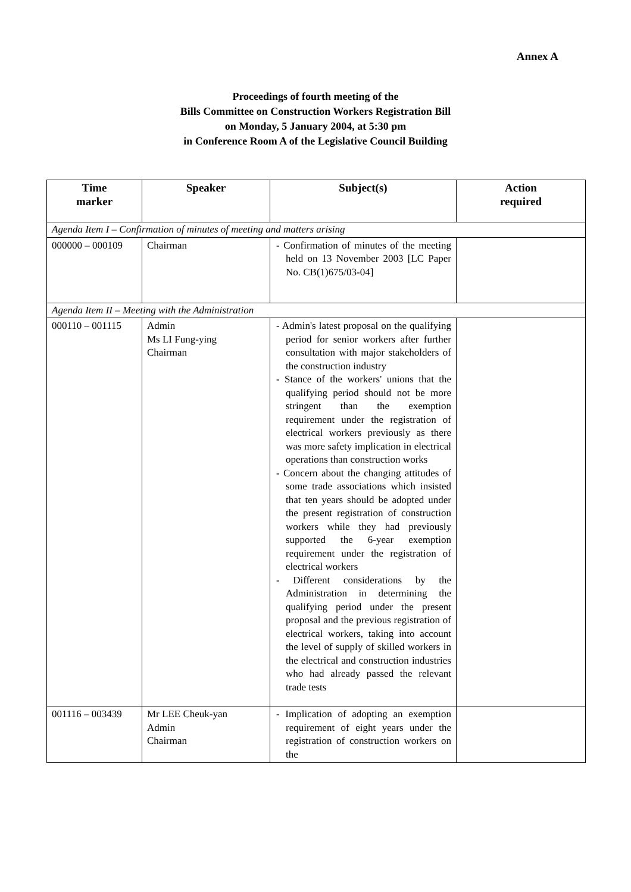Annex A
Proceedings of fourth meeting of the
Bills Committee on Construction Workers Registration Bill
on Monday, 5 January 2004, at 5:30 pm
in Conference Room A of the Legislative Council Building
| Time marker | Speaker | Subject(s) | Action required |
| --- | --- | --- | --- |
| Agenda Item I – Confirmation of minutes of meeting and matters arising | | | |
| 000000 – 000109 | Chairman | - Confirmation of minutes of the meeting held on 13 November 2003 [LC Paper No. CB(1)675/03-04] | |
| Agenda Item II – Meeting with the Administration | | | |
| 000110 – 001115 | Admin Ms LI Fung-ying Chairman | - Admin's latest proposal on the qualifying period for senior workers after further consultation with major stakeholders of the construction industry - Stance of the workers' unions that the qualifying period should not be more stringent than the exemption requirement under the registration of electrical workers previously as there was more safety implication in electrical operations than construction works - Concern about the changing attitudes of some trade associations which insisted that ten years should be adopted under the present registration of construction workers while they had previously supported the 6-year exemption requirement under the registration of electrical workers - Different considerations by the Administration in determining the qualifying period under the present proposal and the previous registration of electrical workers, taking into account the level of supply of skilled workers in the electrical and construction industries who had already passed the relevant trade tests | |
| 001116 – 003439 | Mr LEE Cheuk-yan Admin Chairman | - Implication of adopting an exemption requirement of eight years under the registration of construction workers on the | |